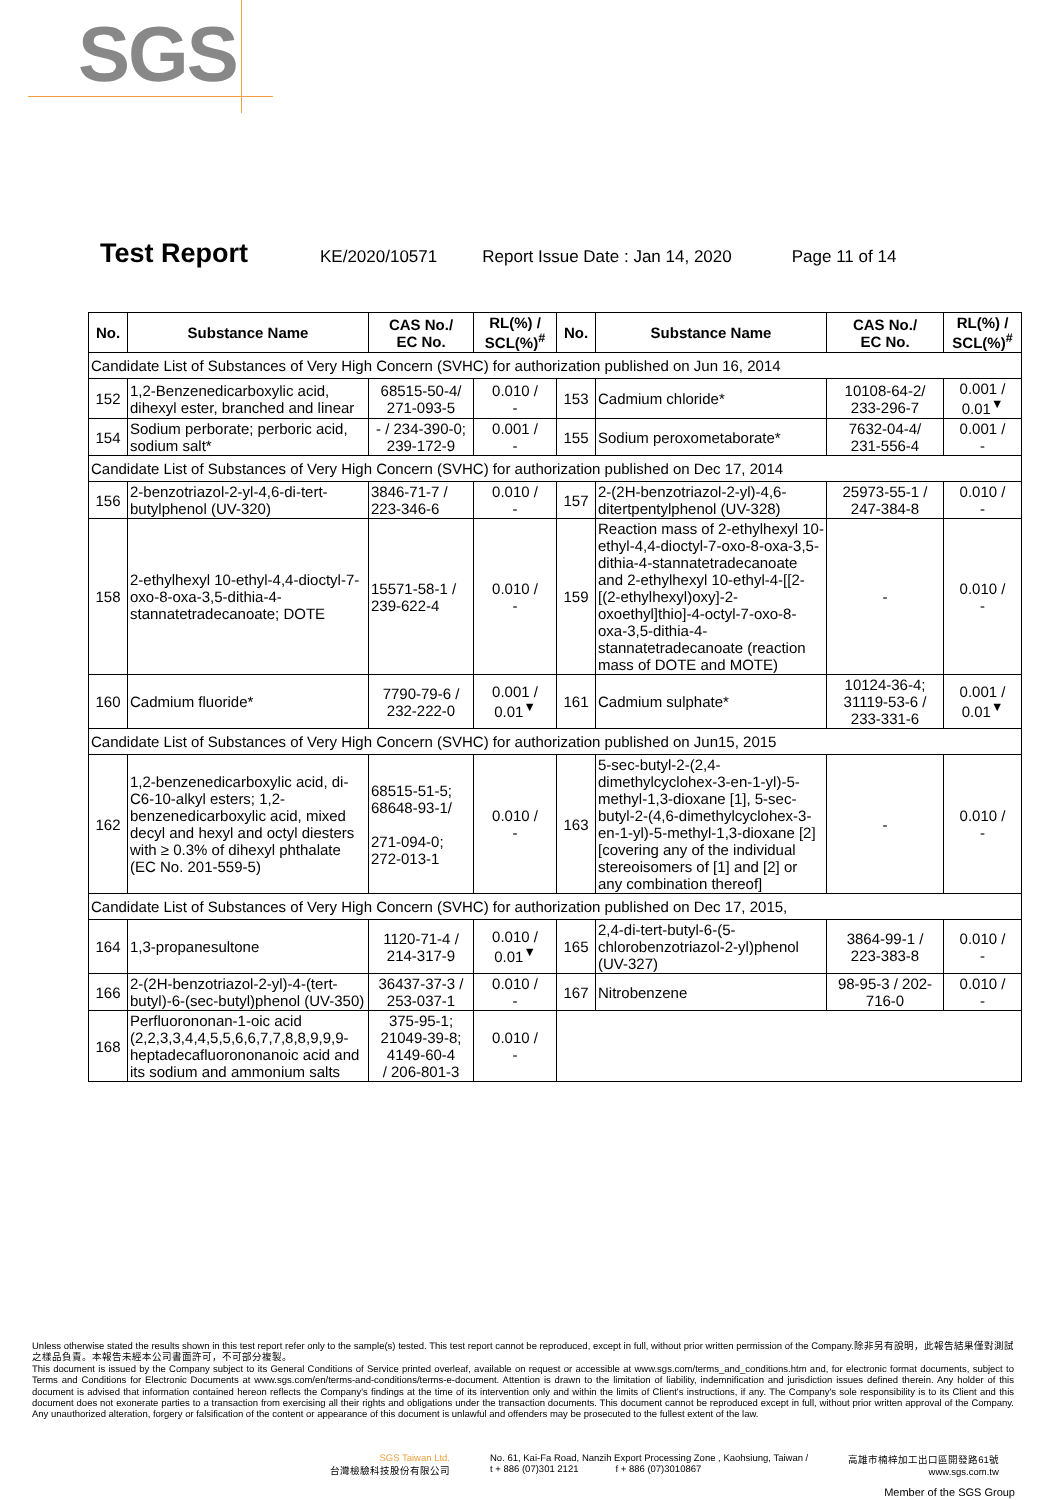SGS
Test Report KE/2020/10571 Report Issue Date : Jan 14, 2020 Page 11 of 14
| No. | Substance Name | CAS No./ EC No. | RL(%) / SCL(%)<sup>#</sup> | No. | Substance Name | CAS No./ EC No. | RL(%) / SCL(%)<sup>#</sup> |
| --- | --- | --- | --- | --- | --- | --- | --- |
| Candidate List of Substances of Very High Concern (SVHC) for authorization published on Jun 16, 2014 | | | | | | | |
| 152 | 1,2-Benzenedicarboxylic acid, dihexyl ester, branched and linear | 68515-50-4/ 271-093-5 | 0.010 / - | 153 | Cadmium chloride* | 10108-64-2/ 233-296-7 | 0.001 / 0.01<sup>▼</sup> |
| 154 | Sodium perborate; perboric acid, sodium salt* | - / 234-390-0; 239-172-9 | 0.001 / - | 155 | Sodium peroxometaborate* | 7632-04-4/ 231-556-4 | 0.001 / - |
| Candidate List of Substances of Very High Concern (SVHC) for authorization published on Dec 17, 2014 | | | | | | | |
| 156 | 2-benzotriazol-2-yl-4,6-di-tert-butylphenol (UV-320) | 3846-71-7 / 223-346-6 | 0.010 / - | 157 | 2-(2H-benzotriazol-2-yl)-4,6-ditertpentylphenol (UV-328) | 25973-55-1 / 247-384-8 | 0.010 / - |
| 158 | 2-ethylhexyl 10-ethyl-4,4-dioctyl-7-oxo-8-oxa-3,5-dithia-4-stannatetradecanoate; DOTE | 15571-58-1 / 239-622-4 | 0.010 / - | 159 | Reaction mass of 2-ethylhexyl 10-ethyl-4,4-dioctyl-7-oxo-8-oxa-3,5-dithia-4-stannatetradecanoate and 2-ethylhexyl 10-ethyl-4-[[2-[(2-ethylhexyl)oxy]-2-oxoethyl]thio]-4-octyl-7-oxo-8-oxa-3,5-dithia-4-stannatetradecanoate (reaction mass of DOTE and MOTE) | - | 0.010 / - |
| 160 | Cadmium fluoride* | 7790-79-6 / 232-222-0 | 0.001 / 0.01<sup>▼</sup> | 161 | Cadmium sulphate* | 10124-36-4; 31119-53-6 / 233-331-6 | 0.001 / 0.01<sup>▼</sup> |
| Candidate List of Substances of Very High Concern (SVHC) for authorization published on Jun15, 2015 | | | | | | | |
| 162 | 1,2-benzenedicarboxylic acid, di-C6-10-alkyl esters; 1,2-benzenedicarboxylic acid, mixed decyl and hexyl and octyl diesters with ≥ 0.3% of dihexyl phthalate (EC No. 201-559-5) | 68515-51-5; 68648-93-1/ 271-094-0; 272-013-1 | 0.010 / - | 163 | 5-sec-butyl-2-(2,4-dimethylcyclohex-3-en-1-yl)-5-methyl-1,3-dioxane [1], 5-sec-butyl-2-(4,6-dimethylcyclohex-3-en-1-yl)-5-methyl-1,3-dioxane [2] [covering any of the individual stereoisomers of [1] and [2] or any combination thereof] | - | 0.010 / - |
| Candidate List of Substances of Very High Concern (SVHC) for authorization published on Dec 17, 2015, | | | | | | | |
| 164 | 1,3-propanesultone | 1120-71-4 / 214-317-9 | 0.010 / 0.01<sup>▼</sup> | 165 | 2,4-di-tert-butyl-6-(5-chlorobenzotriazol-2-yl)phenol (UV-327) | 3864-99-1 / 223-383-8 | 0.010 / - |
| 166 | 2-(2H-benzotriazol-2-yl)-4-(tert-butyl)-6-(sec-butyl)phenol (UV-350) | 36437-37-3 / 253-037-1 | 0.010 / - | 167 | Nitrobenzene | 98-95-3 / 202-716-0 | 0.010 / - |
| 168 | Perfluorononan-1-oic acid (2,2,3,3,4,4,5,5,6,6,7,7,8,8,9,9,9-heptadecafluorononanoic acid and its sodium and ammonium salts | 375-95-1; 21049-39-8; 4149-60-4 / 206-801-3 | 0.010 / - | | | | |
Unless otherwise stated the results shown in this test report refer only to the sample(s) tested. This test report cannot be reproduced, except in full, without prior written permission of the Company.除非另有說明，此報告結果僅對測試之樣品負責。本報告未經本公司書面許可，不可部分複製。
This document is issued by the Company subject to its General Conditions of Service printed overleaf, available on request or accessible at www.sgs.com/terms_and_conditions.htm and, for electronic format documents, subject to Terms and Conditions for Electronic Documents at www.sgs.com/en/terms-and-conditions/terms-e-document. Attention is drawn to the limitation of liability, indemnification and jurisdiction issues defined therein. Any holder of this document is advised that information contained hereon reflects the Company's findings at the time of its intervention only and within the limits of Client's instructions, if any. The Company's sole responsibility is to its Client and this document does not exonerate parties to a transaction from exercising all their rights and obligations under the transaction documents. This document cannot be reproduced except in full, without prior written approval of the Company. Any unauthorized alteration, forgery or falsification of the content or appearance of this document is unlawful and offenders may be prosecuted to the fullest extent of the law.
SGS Taiwan Ltd.
台灣檢驗科技股份有限公司
No. 61, Kai-Fa Road, Nanzih Export Processing Zone , Kaohsiung, Taiwan /
t + 886 (07)301 2121 f + 886 (07)3010867
高雄市楠梓加工出口區開發路61號
www.sgs.com.tw
Member of the SGS Group